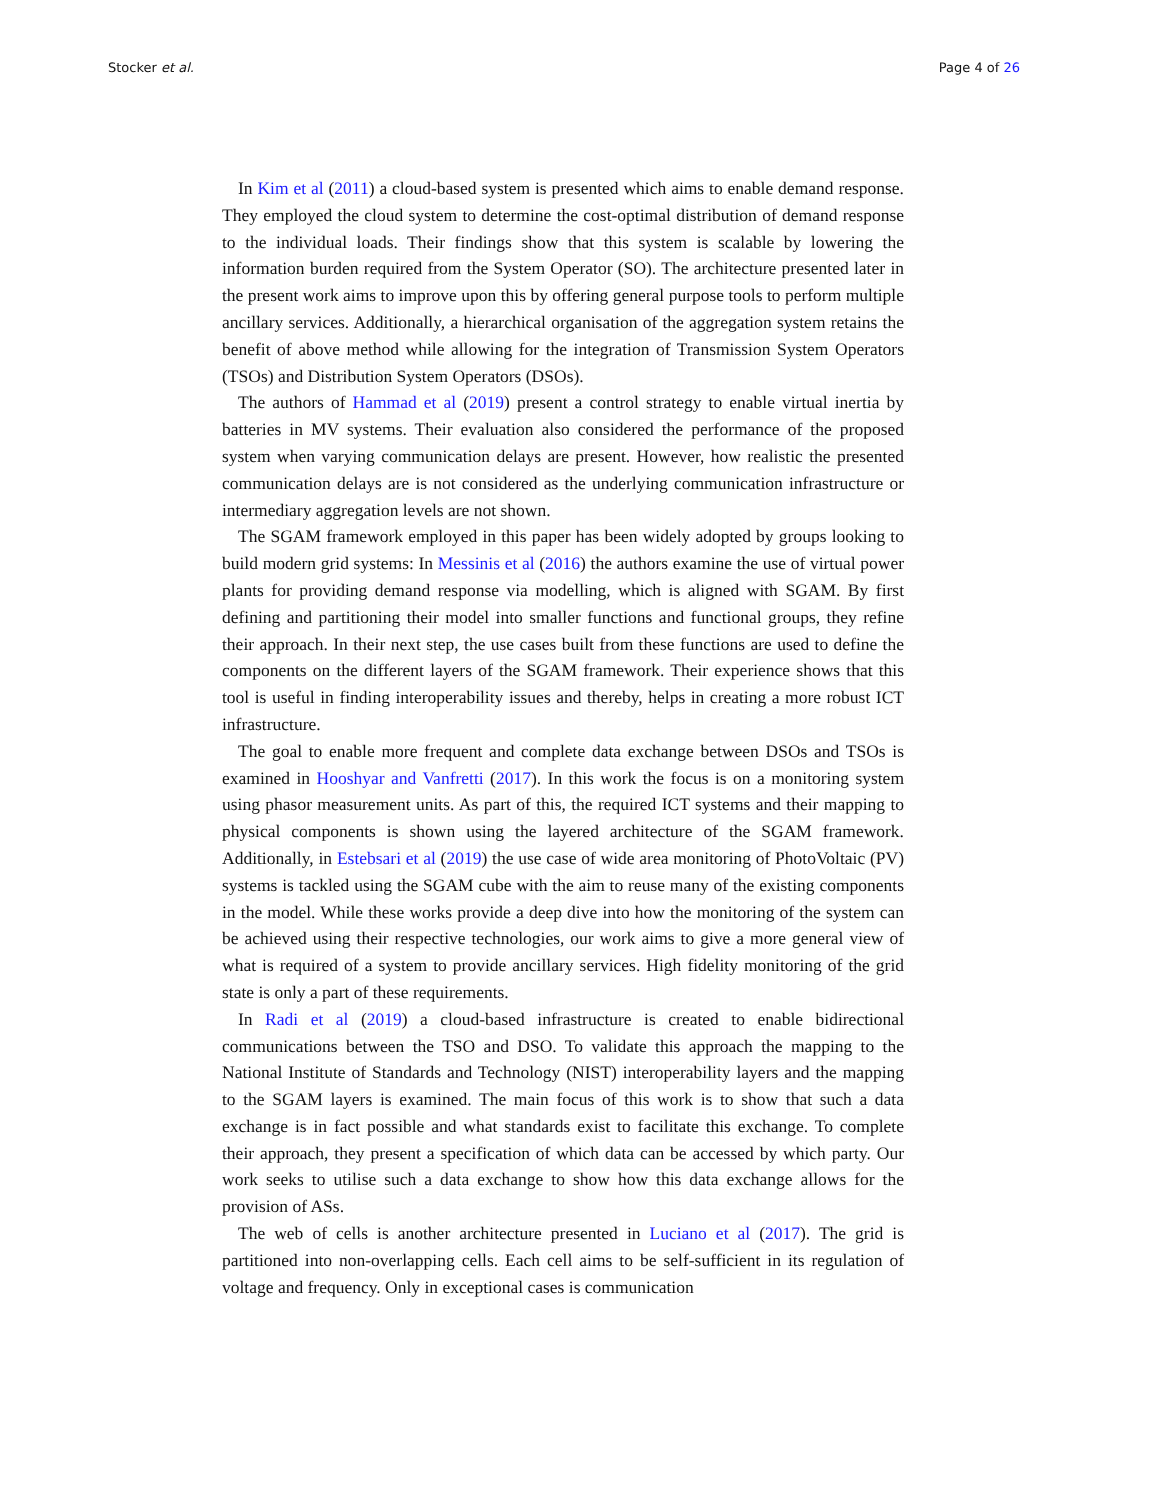Stocker et al. Page 4 of 26
In Kim et al (2011) a cloud-based system is presented which aims to enable demand response. They employed the cloud system to determine the cost-optimal distribution of demand response to the individual loads. Their findings show that this system is scalable by lowering the information burden required from the System Operator (SO). The architecture presented later in the present work aims to improve upon this by offering general purpose tools to perform multiple ancillary services. Additionally, a hierarchical organisation of the aggregation system retains the benefit of above method while allowing for the integration of Transmission System Operators (TSOs) and Distribution System Operators (DSOs).
The authors of Hammad et al (2019) present a control strategy to enable virtual inertia by batteries in MV systems. Their evaluation also considered the performance of the proposed system when varying communication delays are present. However, how realistic the presented communication delays are is not considered as the underlying communication infrastructure or intermediary aggregation levels are not shown.
The SGAM framework employed in this paper has been widely adopted by groups looking to build modern grid systems: In Messinis et al (2016) the authors examine the use of virtual power plants for providing demand response via modelling, which is aligned with SGAM. By first defining and partitioning their model into smaller functions and functional groups, they refine their approach. In their next step, the use cases built from these functions are used to define the components on the different layers of the SGAM framework. Their experience shows that this tool is useful in finding interoperability issues and thereby, helps in creating a more robust ICT infrastructure.
The goal to enable more frequent and complete data exchange between DSOs and TSOs is examined in Hooshyar and Vanfretti (2017). In this work the focus is on a monitoring system using phasor measurement units. As part of this, the required ICT systems and their mapping to physical components is shown using the layered architecture of the SGAM framework. Additionally, in Estebsari et al (2019) the use case of wide area monitoring of PhotoVoltaic (PV) systems is tackled using the SGAM cube with the aim to reuse many of the existing components in the model. While these works provide a deep dive into how the monitoring of the system can be achieved using their respective technologies, our work aims to give a more general view of what is required of a system to provide ancillary services. High fidelity monitoring of the grid state is only a part of these requirements.
In Radi et al (2019) a cloud-based infrastructure is created to enable bidirectional communications between the TSO and DSO. To validate this approach the mapping to the National Institute of Standards and Technology (NIST) interoperability layers and the mapping to the SGAM layers is examined. The main focus of this work is to show that such a data exchange is in fact possible and what standards exist to facilitate this exchange. To complete their approach, they present a specification of which data can be accessed by which party. Our work seeks to utilise such a data exchange to show how this data exchange allows for the provision of ASs.
The web of cells is another architecture presented in Luciano et al (2017). The grid is partitioned into non-overlapping cells. Each cell aims to be self-sufficient in its regulation of voltage and frequency. Only in exceptional cases is communication